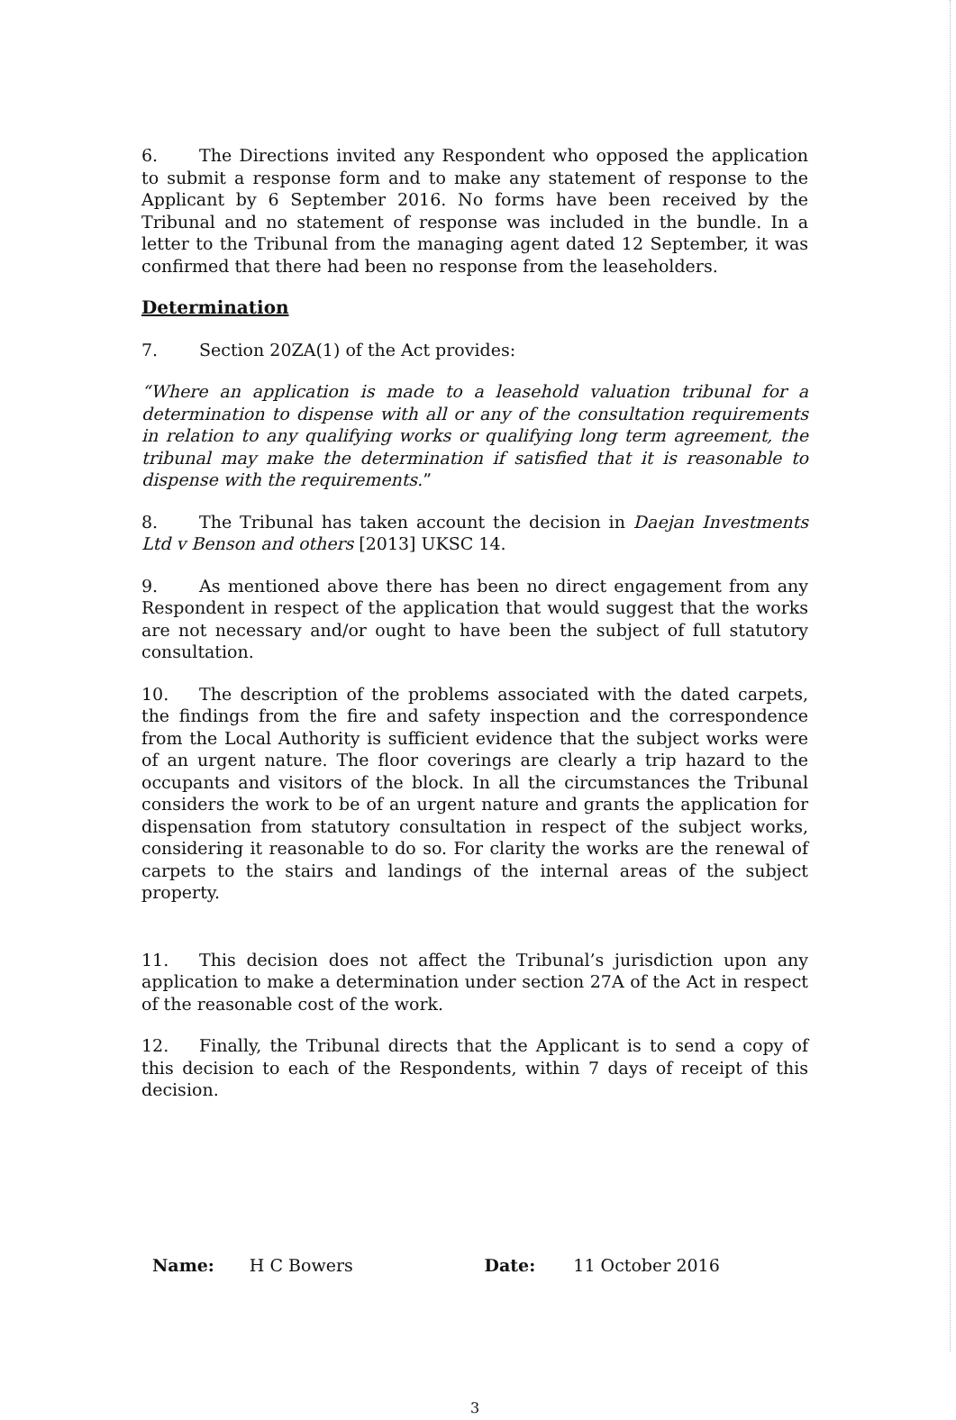6. The Directions invited any Respondent who opposed the application to submit a response form and to make any statement of response to the Applicant by 6 September 2016. No forms have been received by the Tribunal and no statement of response was included in the bundle. In a letter to the Tribunal from the managing agent dated 12 September, it was confirmed that there had been no response from the leaseholders.
Determination
7. Section 20ZA(1) of the Act provides:
“Where an application is made to a leasehold valuation tribunal for a determination to dispense with all or any of the consultation requirements in relation to any qualifying works or qualifying long term agreement, the tribunal may make the determination if satisfied that it is reasonable to dispense with the requirements.”
8. The Tribunal has taken account the decision in Daejan Investments Ltd v Benson and others [2013] UKSC 14.
9. As mentioned above there has been no direct engagement from any Respondent in respect of the application that would suggest that the works are not necessary and/or ought to have been the subject of full statutory consultation.
10. The description of the problems associated with the dated carpets, the findings from the fire and safety inspection and the correspondence from the Local Authority is sufficient evidence that the subject works were of an urgent nature. The floor coverings are clearly a trip hazard to the occupants and visitors of the block. In all the circumstances the Tribunal considers the work to be of an urgent nature and grants the application for dispensation from statutory consultation in respect of the subject works, considering it reasonable to do so. For clarity the works are the renewal of carpets to the stairs and landings of the internal areas of the subject property.
11. This decision does not affect the Tribunal’s jurisdiction upon any application to make a determination under section 27A of the Act in respect of the reasonable cost of the work.
12. Finally, the Tribunal directs that the Applicant is to send a copy of this decision to each of the Respondents, within 7 days of receipt of this decision.
Name: H C Bowers Date: 11 October 2016
3